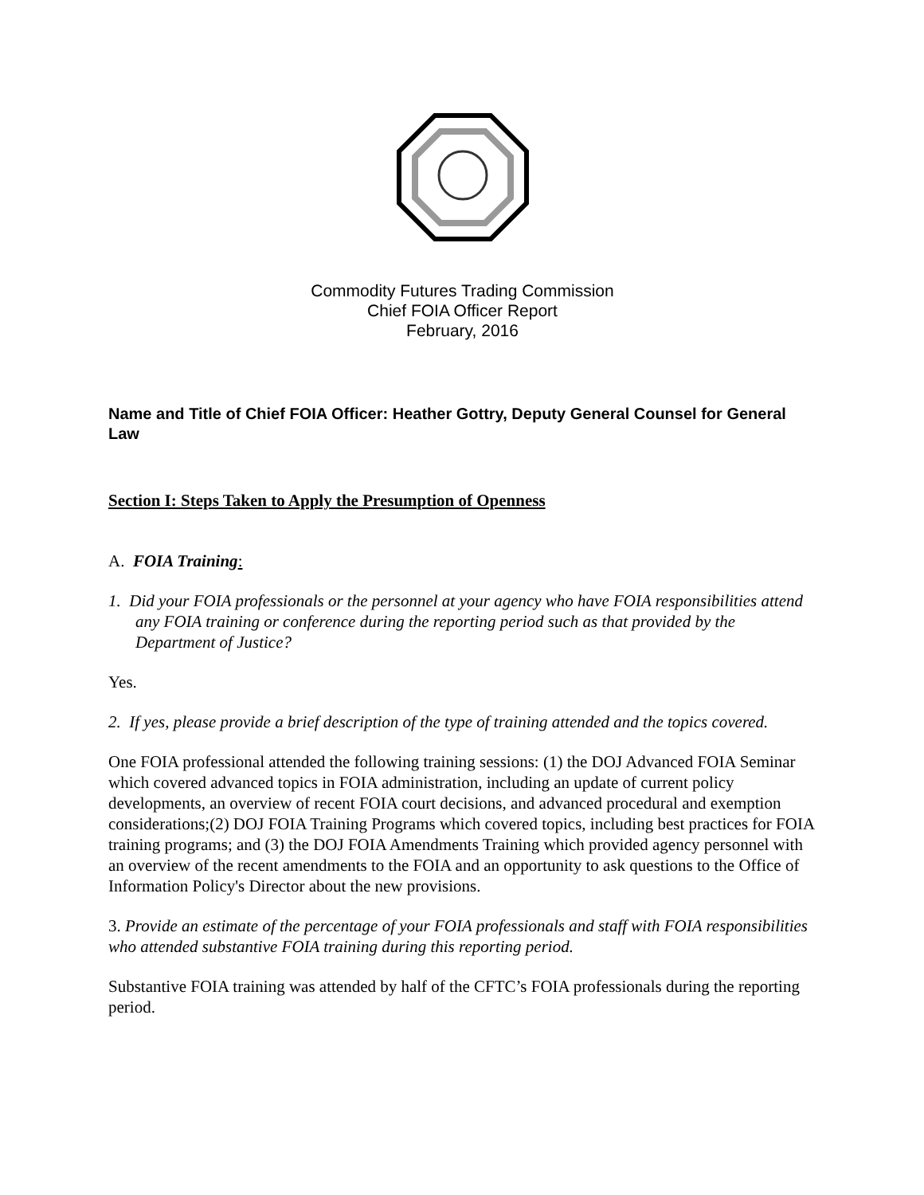Commodity Futures Trading Commission
Chief FOIA Officer Report
February, 2016
Name and Title of Chief FOIA Officer: Heather Gottry, Deputy General Counsel for General Law
Section I: Steps Taken to Apply the Presumption of Openness
A. FOIA Training:
1. Did your FOIA professionals or the personnel at your agency who have FOIA responsibilities attend any FOIA training or conference during the reporting period such as that provided by the Department of Justice?
Yes.
2. If yes, please provide a brief description of the type of training attended and the topics covered.
One FOIA professional attended the following training sessions: (1) the DOJ Advanced FOIA Seminar which covered advanced topics in FOIA administration, including an update of current policy developments, an overview of recent FOIA court decisions, and advanced procedural and exemption considerations;(2) DOJ FOIA Training Programs which covered topics, including best practices for FOIA training programs; and (3) the DOJ FOIA Amendments Training which provided agency personnel with an overview of the recent amendments to the FOIA and an opportunity to ask questions to the Office of Information Policy's Director about the new provisions.
3. Provide an estimate of the percentage of your FOIA professionals and staff with FOIA responsibilities who attended substantive FOIA training during this reporting period.
Substantive FOIA training was attended by half of the CFTC’s FOIA professionals during the reporting period.